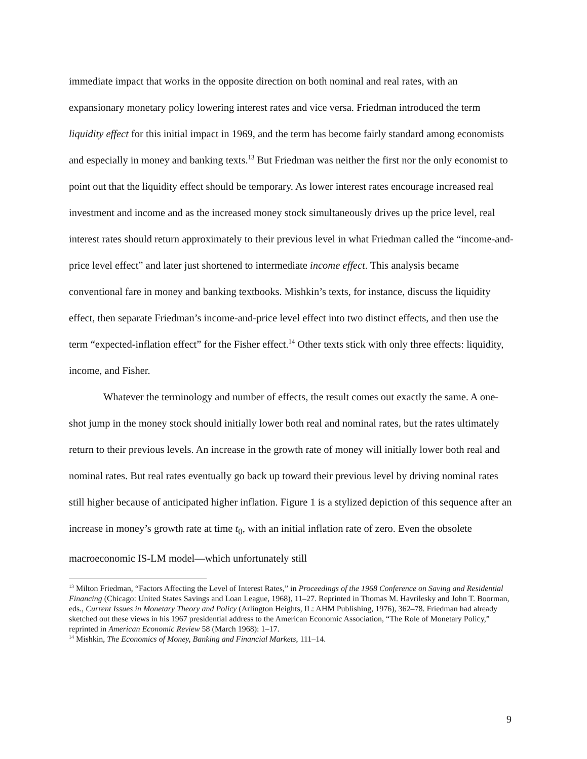immediate impact that works in the opposite direction on both nominal and real rates, with an expansionary monetary policy lowering interest rates and vice versa. Friedman introduced the term liquidity effect for this initial impact in 1969, and the term has become fairly standard among economists and especially in money and banking texts.<sup>13</sup> But Friedman was neither the first nor the only economist to point out that the liquidity effect should be temporary. As lower interest rates encourage increased real investment and income and as the increased money stock simultaneously drives up the price level, real interest rates should return approximately to their previous level in what Friedman called the “income-and-price level effect” and later just shortened to intermediate income effect. This analysis became conventional fare in money and banking textbooks. Mishkin’s texts, for instance, discuss the liquidity effect, then separate Friedman’s income-and-price level effect into two distinct effects, and then use the term “expected-inflation effect” for the Fisher effect.<sup>14</sup> Other texts stick with only three effects: liquidity, income, and Fisher.
Whatever the terminology and number of effects, the result comes out exactly the same. A one-shot jump in the money stock should initially lower both real and nominal rates, but the rates ultimately return to their previous levels. An increase in the growth rate of money will initially lower both real and nominal rates. But real rates eventually go back up toward their previous level by driving nominal rates still higher because of anticipated higher inflation. Figure 1 is a stylized depiction of this sequence after an increase in money’s growth rate at time t<sub>0</sub>, with an initial inflation rate of zero. Even the obsolete macroeconomic IS-LM model—which unfortunately still
<sup>13</sup> Milton Friedman, “Factors Affecting the Level of Interest Rates,” in Proceedings of the 1968 Conference on Saving and Residential Financing (Chicago: United States Savings and Loan League, 1968), 11–27. Reprinted in Thomas M. Havrilesky and John T. Boorman, eds., Current Issues in Monetary Theory and Policy (Arlington Heights, IL: AHM Publishing, 1976), 362–78. Friedman had already sketched out these views in his 1967 presidential address to the American Economic Association, “The Role of Monetary Policy,” reprinted in American Economic Review 58 (March 1968): 1–17.
<sup>14</sup> Mishkin, The Economics of Money, Banking and Financial Markets, 111–14.
9